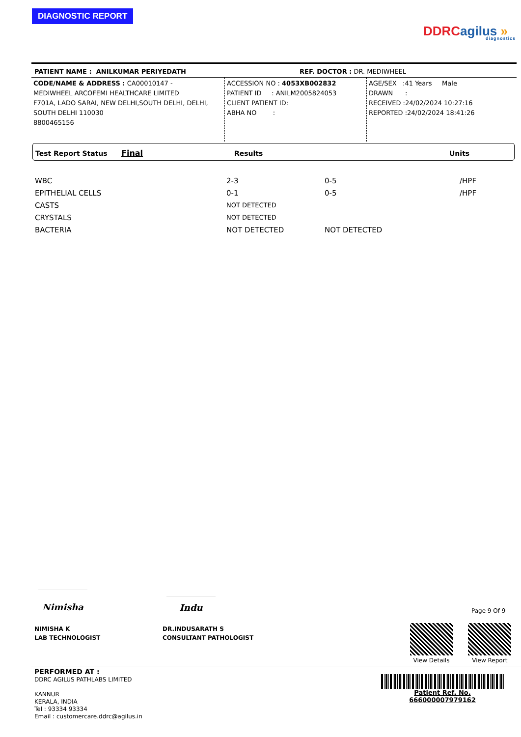DIAGNOSTIC REPORT
DDRC agilus »
diagnostics
PATIENT NAME : ANILKUMAR PERIYEDATH REF. DOCTOR : DR. MEDIWHEEL
CODE/NAME & ADDRESS : CA00010147 -
MEDIWHEEL ARCOFEMI HEALTHCARE LIMITED
F701A, LADO SARAI, NEW DELHI,SOUTH DELHI, DELHI,
SOUTH DELHI 110030
8800465156
ACCESSION NO : 4053XB002832
PATIENT ID : ANILM2005824053
CLIENT PATIENT ID:
ABHA NO :
AGE/SEX :41 Years Male
DRAWN :
RECEIVED :24/02/2024 10:27:16
REPORTED :24/02/2024 18:41:26
Test Report Status Final Results Units
| WBC | 2-3 | 0-5 | /HPF |
| EPITHELIAL CELLS | 0-1 | 0-5 | /HPF |
| CASTS | NOT DETECTED | | |
| CRYSTALS | NOT DETECTED | | |
| BACTERIA | NOT DETECTED | NOT DETECTED | |
Nimisha
NIMISHA K
LAB TECHNOLOGIST
Indu
DR.INDUSARATH S
CONSULTANT PATHOLOGIST
Page 9 Of 9
View Details
View Report
PERFORMED AT :
DDRC AGILUS PATHLABS LIMITED
KANNUR
KERALA, INDIA
Tel : 93334 93334
Email : customercare.ddrc@agilus.in
Patient Ref. No. 666000007979162